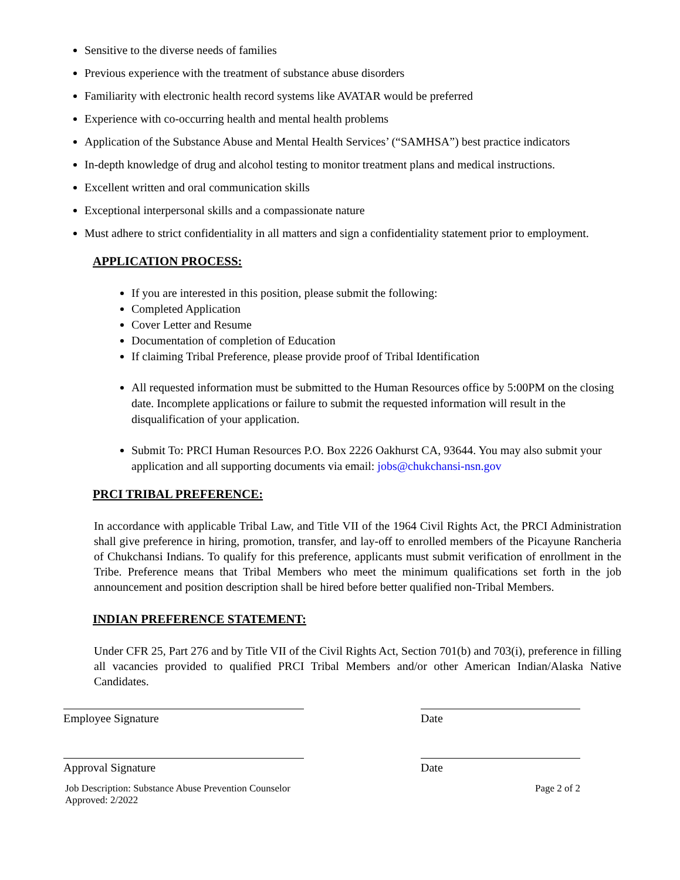Sensitive to the diverse needs of families
Previous experience with the treatment of substance abuse disorders
Familiarity with electronic health record systems like AVATAR would be preferred
Experience with co-occurring health and mental health problems
Application of the Substance Abuse and Mental Health Services’ (“SAMHSA”) best practice indicators
In-depth knowledge of drug and alcohol testing to monitor treatment plans and medical instructions.
Excellent written and oral communication skills
Exceptional interpersonal skills and a compassionate nature
Must adhere to strict confidentiality in all matters and sign a confidentiality statement prior to employment.
APPLICATION PROCESS:
If you are interested in this position, please submit the following:
Completed Application
Cover Letter and Resume
Documentation of completion of Education
If claiming Tribal Preference, please provide proof of Tribal Identification
All requested information must be submitted to the Human Resources office by 5:00PM on the closing date. Incomplete applications or failure to submit the requested information will result in the disqualification of your application.
Submit To: PRCI Human Resources P.O. Box 2226 Oakhurst CA, 93644. You may also submit your application and all supporting documents via email: jobs@chukchansi-nsn.gov
PRCI TRIBAL PREFERENCE:
In accordance with applicable Tribal Law, and Title VII of the 1964 Civil Rights Act, the PRCI Administration shall give preference in hiring, promotion, transfer, and lay-off to enrolled members of the Picayune Rancheria of Chukchansi Indians. To qualify for this preference, applicants must submit verification of enrollment in the Tribe. Preference means that Tribal Members who meet the minimum qualifications set forth in the job announcement and position description shall be hired before better qualified non-Tribal Members.
INDIAN PREFERENCE STATEMENT:
Under CFR 25, Part 276 and by Title VII of the Civil Rights Act, Section 701(b) and 703(i), preference in filling all vacancies provided to qualified PRCI Tribal Members and/or other American Indian/Alaska Native Candidates.
Employee Signature Date
Approval Signature Date
Job Description: Substance Abuse Prevention Counselor
Approved: 2/2022
Page 2 of 2